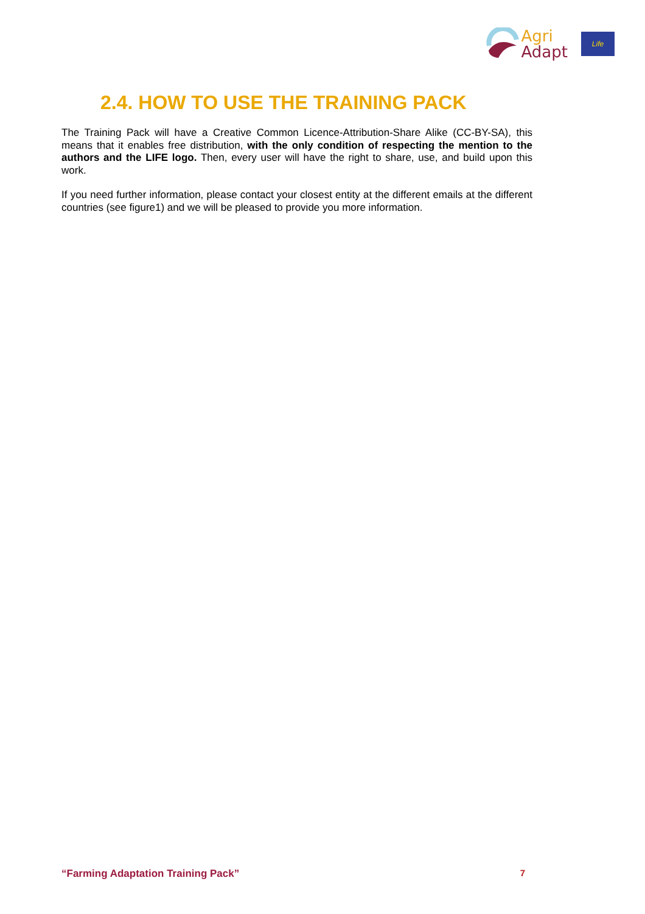Agri
Adapt
Life
2.4. HOW TO USE THE TRAINING PACK
The Training Pack will have a Creative Common Licence-Attribution-Share Alike (CC-BY-SA), this means that it enables free distribution, with the only condition of respecting the mention to the authors and the LIFE logo. Then, every user will have the right to share, use, and build upon this work.
If you need further information, please contact your closest entity at the different emails at the different countries (see figure1) and we will be pleased to provide you more information.
“Farming Adaptation Training Pack” 7